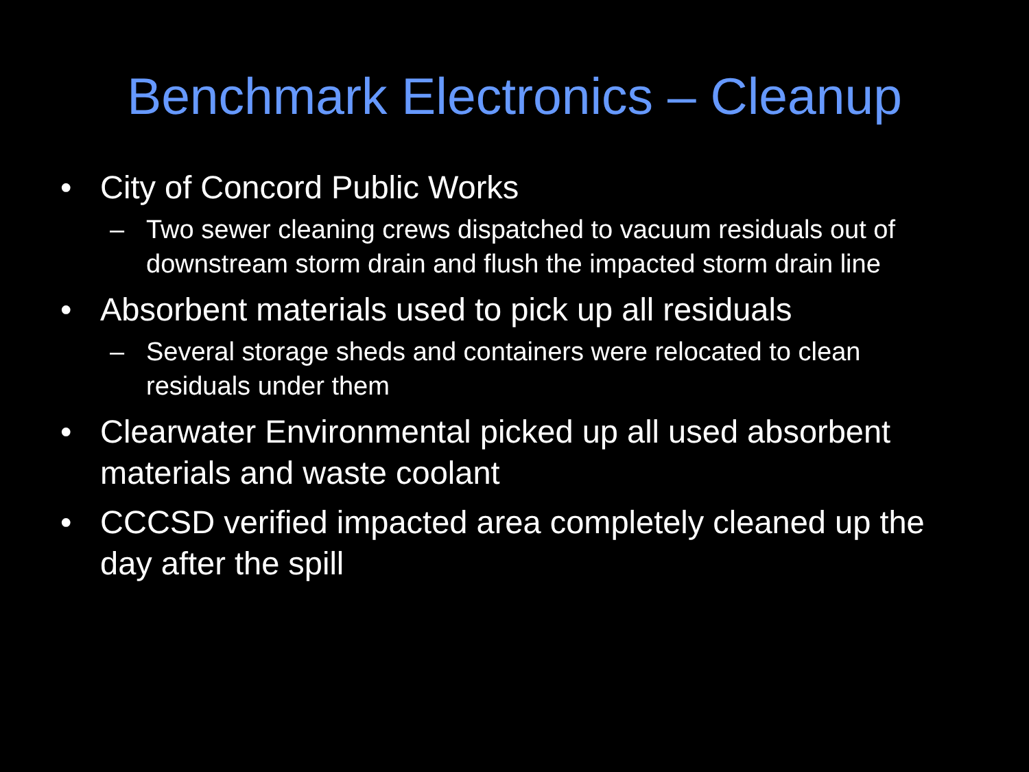Benchmark Electronics – Cleanup
• City of Concord Public Works
– Two sewer cleaning crews dispatched to vacuum residuals out of downstream storm drain and flush the impacted storm drain line
• Absorbent materials used to pick up all residuals
– Several storage sheds and containers were relocated to clean residuals under them
• Clearwater Environmental picked up all used absorbent materials and waste coolant
• CCCSD verified impacted area completely cleaned up the day after the spill